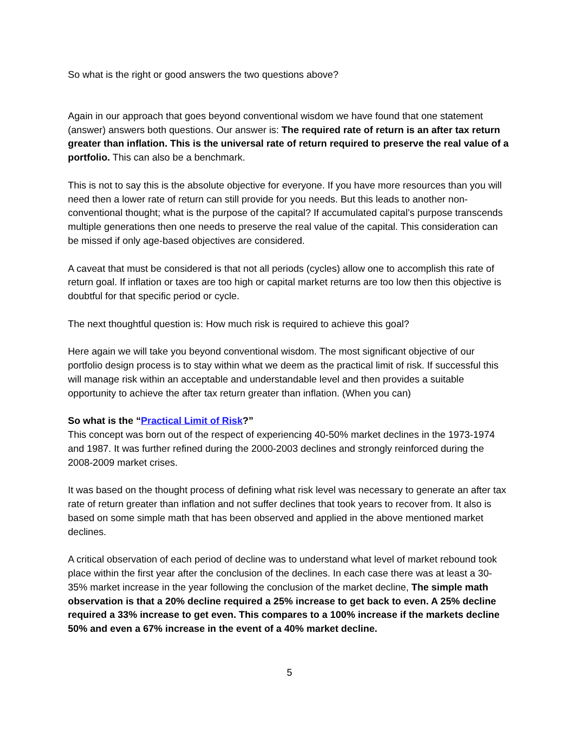So what is the right or good answers the two questions above?
Again in our approach that goes beyond conventional wisdom we have found that one statement (answer) answers both questions. Our answer is: The required rate of return is an after tax return greater than inflation. This is the universal rate of return required to preserve the real value of a portfolio. This can also be a benchmark.
This is not to say this is the absolute objective for everyone. If you have more resources than you will need then a lower rate of return can still provide for you needs. But this leads to another non-conventional thought; what is the purpose of the capital? If accumulated capital’s purpose transcends multiple generations then one needs to preserve the real value of the capital. This consideration can be missed if only age-based objectives are considered.
A caveat that must be considered is that not all periods (cycles) allow one to accomplish this rate of return goal. If inflation or taxes are too high or capital market returns are too low then this objective is doubtful for that specific period or cycle.
The next thoughtful question is: How much risk is required to achieve this goal?
Here again we will take you beyond conventional wisdom. The most significant objective of our portfolio design process is to stay within what we deem as the practical limit of risk. If successful this will manage risk within an acceptable and understandable level and then provides a suitable opportunity to achieve the after tax return greater than inflation. (When you can)
So what is the “Practical Limit of Risk?”
This concept was born out of the respect of experiencing 40-50% market declines in the 1973-1974 and 1987. It was further refined during the 2000-2003 declines and strongly reinforced during the 2008-2009 market crises.
It was based on the thought process of defining what risk level was necessary to generate an after tax rate of return greater than inflation and not suffer declines that took years to recover from. It also is based on some simple math that has been observed and applied in the above mentioned market declines.
A critical observation of each period of decline was to understand what level of market rebound took place within the first year after the conclusion of the declines. In each case there was at least a 30-35% market increase in the year following the conclusion of the market decline, The simple math observation is that a 20% decline required a 25% increase to get back to even. A 25% decline required a 33% increase to get even. This compares to a 100% increase if the markets decline 50% and even a 67% increase in the event of a 40% market decline.
5